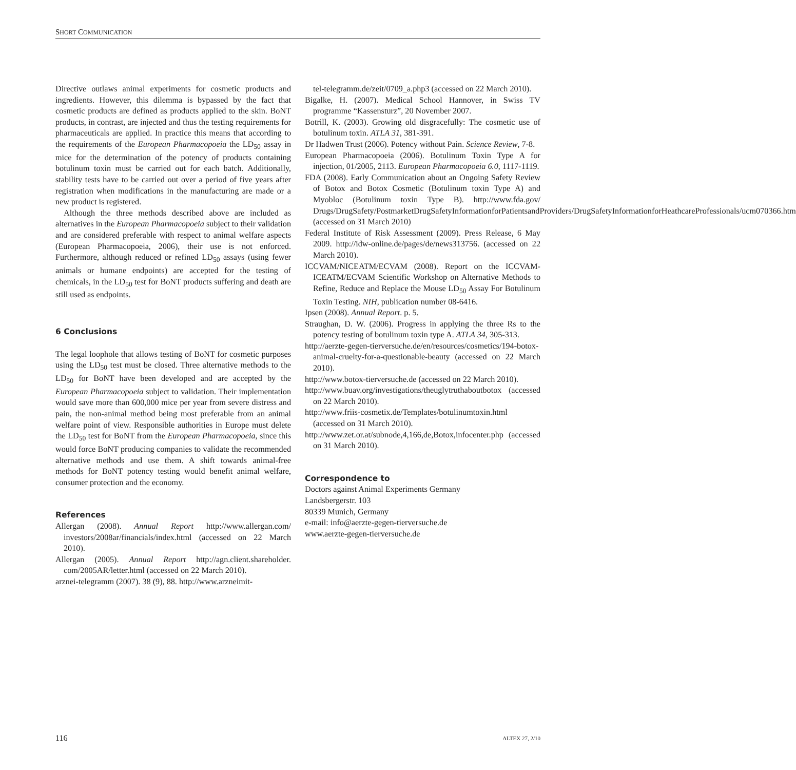SHORT COMMUNICATION
Directive outlaws animal experiments for cosmetic products and ingredients. However, this dilemma is bypassed by the fact that cosmetic products are defined as products applied to the skin. BoNT products, in contrast, are injected and thus the testing requirements for pharmaceuticals are applied. In practice this means that according to the requirements of the European Pharmacopoeia the LD<sub>50</sub> assay in mice for the determination of the potency of products containing botulinum toxin must be carried out for each batch. Additionally, stability tests have to be carried out over a period of five years after registration when modifications in the manufacturing are made or a new product is registered.
Although the three methods described above are included as alternatives in the European Pharmacopoeia subject to their validation and are considered preferable with respect to animal welfare aspects (European Pharmacopoeia, 2006), their use is not enforced. Furthermore, although reduced or refined LD<sub>50</sub> assays (using fewer animals or humane endpoints) are accepted for the testing of chemicals, in the LD<sub>50</sub> test for BoNT products suffering and death are still used as endpoints.
6 Conclusions
The legal loophole that allows testing of BoNT for cosmetic purposes using the LD<sub>50</sub> test must be closed. Three alternative methods to the LD<sub>50</sub> for BoNT have been developed and are accepted by the European Pharmacopoeia subject to validation. Their implementation would save more than 600,000 mice per year from severe distress and pain, the non-animal method being most preferable from an animal welfare point of view. Responsible authorities in Europe must delete the LD<sub>50</sub> test for BoNT from the European Pharmacopoeia, since this would force BoNT producing companies to validate the recommended alternative methods and use them. A shift towards animal-free methods for BoNT potency testing would benefit animal welfare, consumer protection and the economy.
References
Allergan (2008). Annual Report http://www.allergan.com/ investors/2008ar/financials/index.html (accessed on 22 March 2010).
Allergan (2005). Annual Report http://agn.client.shareholder. com/2005AR/letter.html (accessed on 22 March 2010).
arznei-telegramm (2007). 38 (9), 88. http://www.arzneimit-
tel-telegramm.de/zeit/0709_a.php3 (accessed on 22 March 2010).
Bigalke, H. (2007). Medical School Hannover, in Swiss TV programme “Kassensturz”, 20 November 2007.
Botrill, K. (2003). Growing old disgracefully: The cosmetic use of botulinum toxin. ATLA 31, 381-391.
Dr Hadwen Trust (2006). Potency without Pain. Science Review, 7-8.
European Pharmacopoeia (2006). Botulinum Toxin Type A for injection, 01/2005, 2113. European Pharmacopoeia 6.0, 1117-1119.
FDA (2008). Early Communication about an Ongoing Safety Review of Botox and Botox Cosmetic (Botulinum toxin Type A) and Myobloc (Botulinum toxin Type B). http://www.fda.gov/ Drugs/DrugSafety/PostmarketDrugSafetyInformationforPatientsandProviders/DrugSafetyInformationforHeathcareProfessionals/ucm070366.htm (accessed on 31 March 2010)
Federal Institute of Risk Assessment (2009). Press Release, 6 May 2009. http://idw-online.de/pages/de/news313756. (accessed on 22 March 2010).
ICCVAM/NICEATM/ECVAM (2008). Report on the ICCVAM-ICEATM/ECVAM Scientific Workshop on Alternative Methods to Refine, Reduce and Replace the Mouse LD<sub>50</sub> Assay For Botulinum Toxin Testing. NIH, publication number 08-6416.
Ipsen (2008). Annual Report. p. 5.
Straughan, D. W. (2006). Progress in applying the three Rs to the potency testing of botulinum toxin type A. ATLA 34, 305-313.
http://aerzte-gegen-tierversuche.de/en/resources/cosmetics/194-botox-animal-cruelty-for-a-questionable-beauty (accessed on 22 March 2010).
http://www.botox-tierversuche.de (accessed on 22 March 2010).
http://www.buav.org/investigations/theuglytruthaboutbotox (accessed on 22 March 2010).
http://www.friis-cosmetix.de/Templates/botulinumtoxin.html (accessed on 31 March 2010).
http://www.zet.or.at/subnode,4,166,de,Botox,infocenter.php (accessed on 31 March 2010).
Correspondence to
Doctors against Animal Experiments Germany
Landsbergerstr. 103
80339 Munich, Germany
e-mail: info@aerzte-gegen-tierversuche.de
www.aerzte-gegen-tierversuche.de
116 ALTEX 27, 2/10